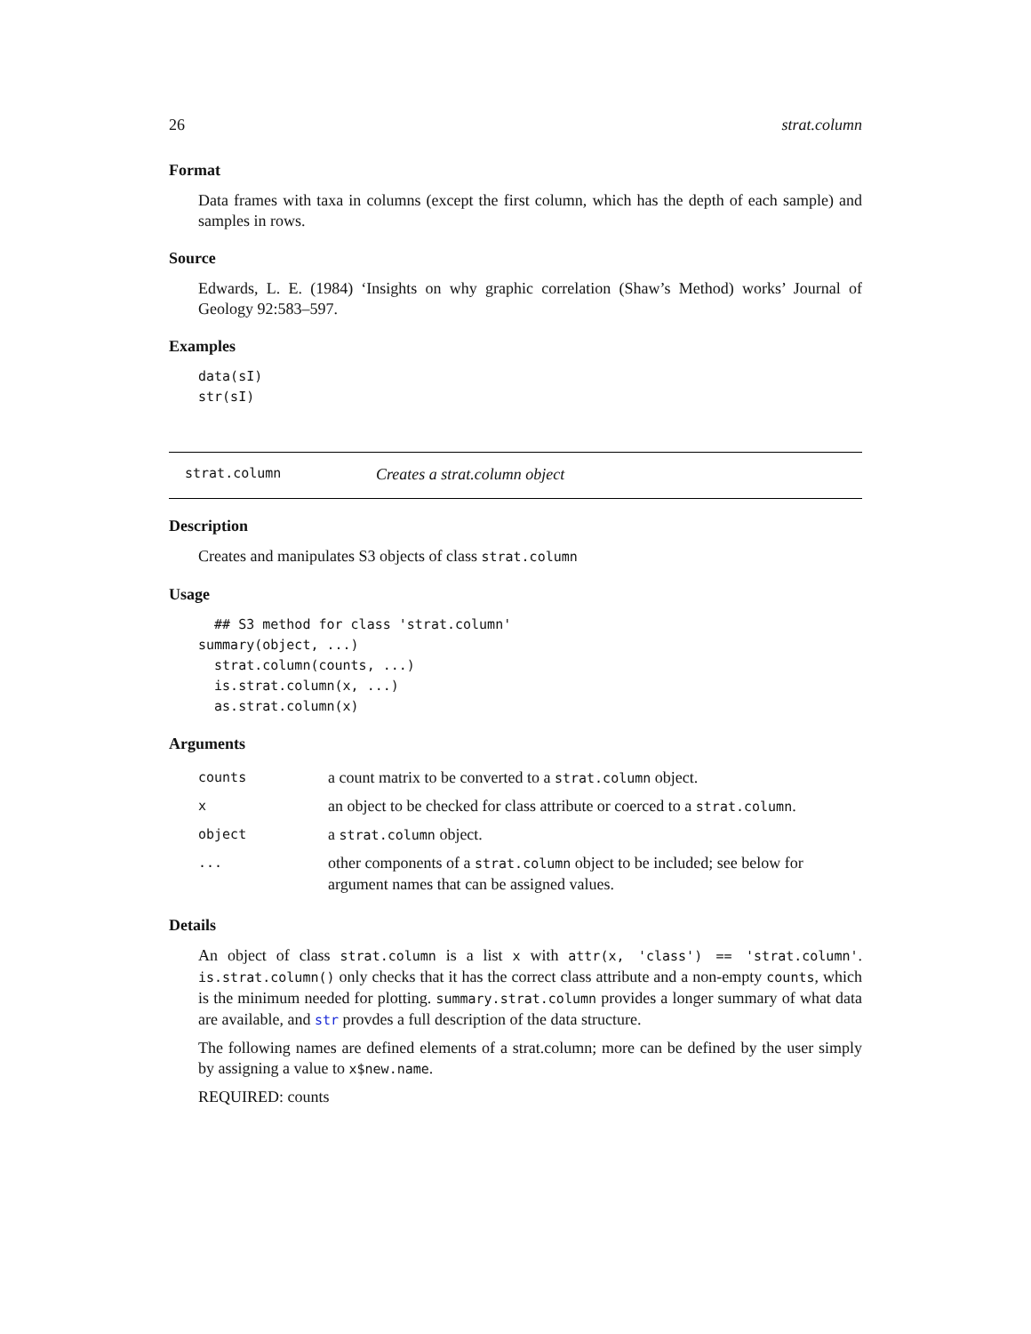26 strat.column
Format
Data frames with taxa in columns (except the first column, which has the depth of each sample) and samples in rows.
Source
Edwards, L. E. (1984) ‘Insights on why graphic correlation (Shaw’s Method) works’ Journal of Geology 92:583–597.
Examples
data(sI)
str(sI)
strat.column Creates a strat.column object
Description
Creates and manipulates S3 objects of class strat.column
Usage
  ## S3 method for class 'strat.column'
summary(object, ...)
  strat.column(counts, ...)
  is.strat.column(x, ...)
  as.strat.column(x)
Arguments
| counts | a count matrix to be converted to a strat.column object. |
| x | an object to be checked for class attribute or coerced to a strat.column . |
| object | a strat.column object. |
| ... | other components of a strat.column object to be included; see below for argument names that can be assigned values. |
Details
An object of class strat.column is a list x with attr(x, 'class') == 'strat.column'. is.strat.column() only checks that it has the correct class attribute and a non-empty counts, which is the minimum needed for plotting. summary.strat.column provides a longer summary of what data are available, and str provdes a full description of the data structure.
The following names are defined elements of a strat.column; more can be defined by the user simply by assigning a value to x$new.name.
REQUIRED: counts